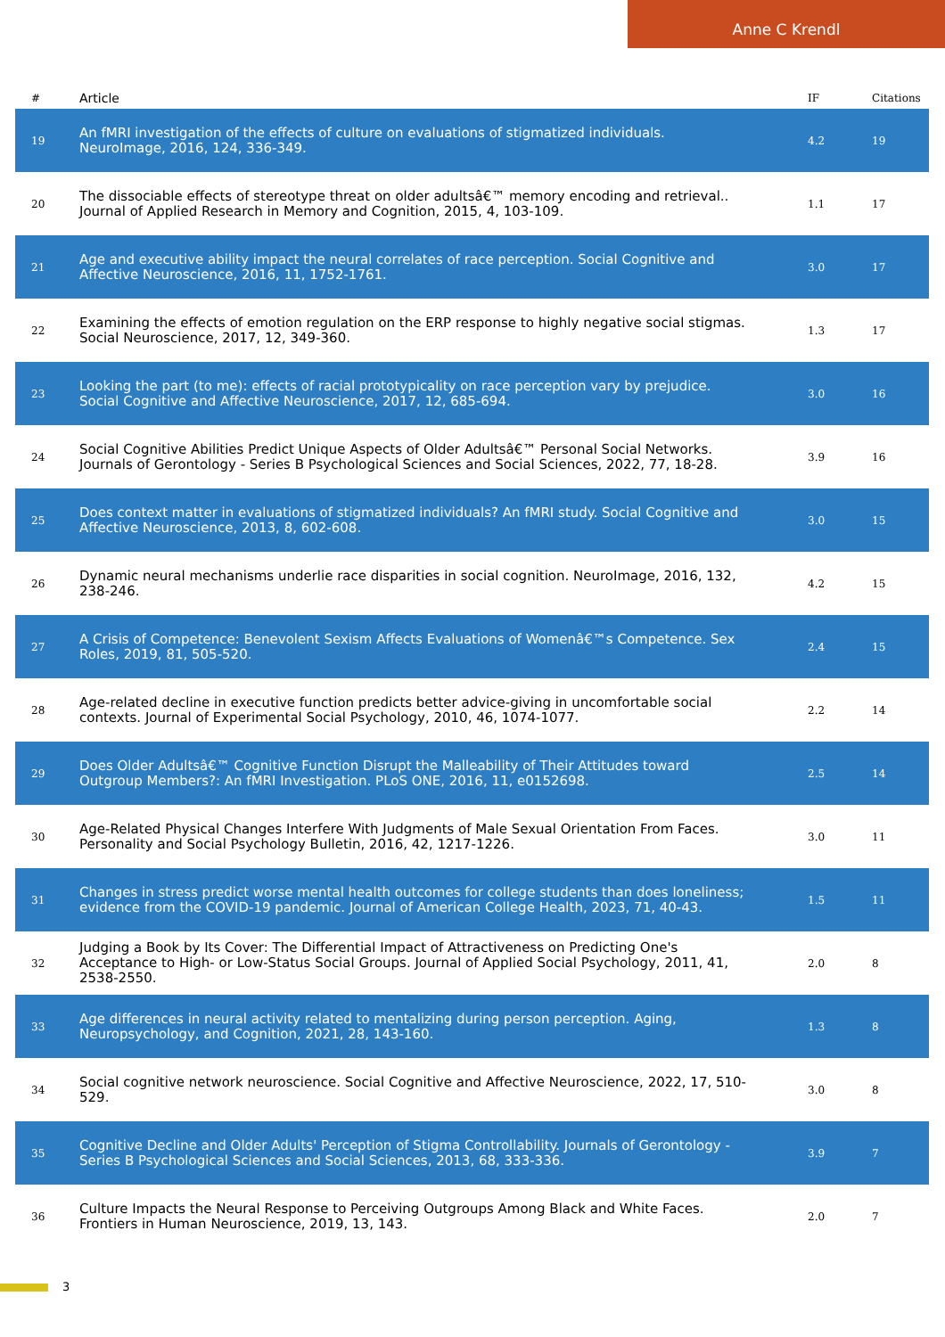Anne C Krendl
| # | Article | IF | Citations |
| --- | --- | --- | --- |
| 19 | An fMRI investigation of the effects of culture on evaluations of stigmatized individuals. NeuroImage, 2016, 124, 336-349. | 4.2 | 19 |
| 20 | The dissociable effects of stereotype threat on older adultsâ€™ memory encoding and retrieval.. Journal of Applied Research in Memory and Cognition, 2015, 4, 103-109. | 1.1 | 17 |
| 21 | Age and executive ability impact the neural correlates of race perception. Social Cognitive and Affective Neuroscience, 2016, 11, 1752-1761. | 3.0 | 17 |
| 22 | Examining the effects of emotion regulation on the ERP response to highly negative social stigmas. Social Neuroscience, 2017, 12, 349-360. | 1.3 | 17 |
| 23 | Looking the part (to me): effects of racial prototypicality on race perception vary by prejudice. Social Cognitive and Affective Neuroscience, 2017, 12, 685-694. | 3.0 | 16 |
| 24 | Social Cognitive Abilities Predict Unique Aspects of Older Adultsâ€™ Personal Social Networks. Journals of Gerontology - Series B Psychological Sciences and Social Sciences, 2022, 77, 18-28. | 3.9 | 16 |
| 25 | Does context matter in evaluations of stigmatized individuals? An fMRI study. Social Cognitive and Affective Neuroscience, 2013, 8, 602-608. | 3.0 | 15 |
| 26 | Dynamic neural mechanisms underlie race disparities in social cognition. NeuroImage, 2016, 132, 238-246. | 4.2 | 15 |
| 27 | A Crisis of Competence: Benevolent Sexism Affects Evaluations of Womenâ€™s Competence. Sex Roles, 2019, 81, 505-520. | 2.4 | 15 |
| 28 | Age-related decline in executive function predicts better advice-giving in uncomfortable social contexts. Journal of Experimental Social Psychology, 2010, 46, 1074-1077. | 2.2 | 14 |
| 29 | Does Older Adultsâ€™ Cognitive Function Disrupt the Malleability of Their Attitudes toward Outgroup Members?: An fMRI Investigation. PLoS ONE, 2016, 11, e0152698. | 2.5 | 14 |
| 30 | Age-Related Physical Changes Interfere With Judgments of Male Sexual Orientation From Faces. Personality and Social Psychology Bulletin, 2016, 42, 1217-1226. | 3.0 | 11 |
| 31 | Changes in stress predict worse mental health outcomes for college students than does loneliness; evidence from the COVID-19 pandemic. Journal of American College Health, 2023, 71, 40-43. | 1.5 | 11 |
| 32 | Judging a Book by Its Cover: The Differential Impact of Attractiveness on Predicting One's Acceptance to High- or Low-Status Social Groups. Journal of Applied Social Psychology, 2011, 41, 2538-2550. | 2.0 | 8 |
| 33 | Age differences in neural activity related to mentalizing during person perception. Aging, Neuropsychology, and Cognition, 2021, 28, 143-160. | 1.3 | 8 |
| 34 | Social cognitive network neuroscience. Social Cognitive and Affective Neuroscience, 2022, 17, 510-529. | 3.0 | 8 |
| 35 | Cognitive Decline and Older Adults' Perception of Stigma Controllability. Journals of Gerontology - Series B Psychological Sciences and Social Sciences, 2013, 68, 333-336. | 3.9 | 7 |
| 36 | Culture Impacts the Neural Response to Perceiving Outgroups Among Black and White Faces. Frontiers in Human Neuroscience, 2019, 13, 143. | 2.0 | 7 |
3